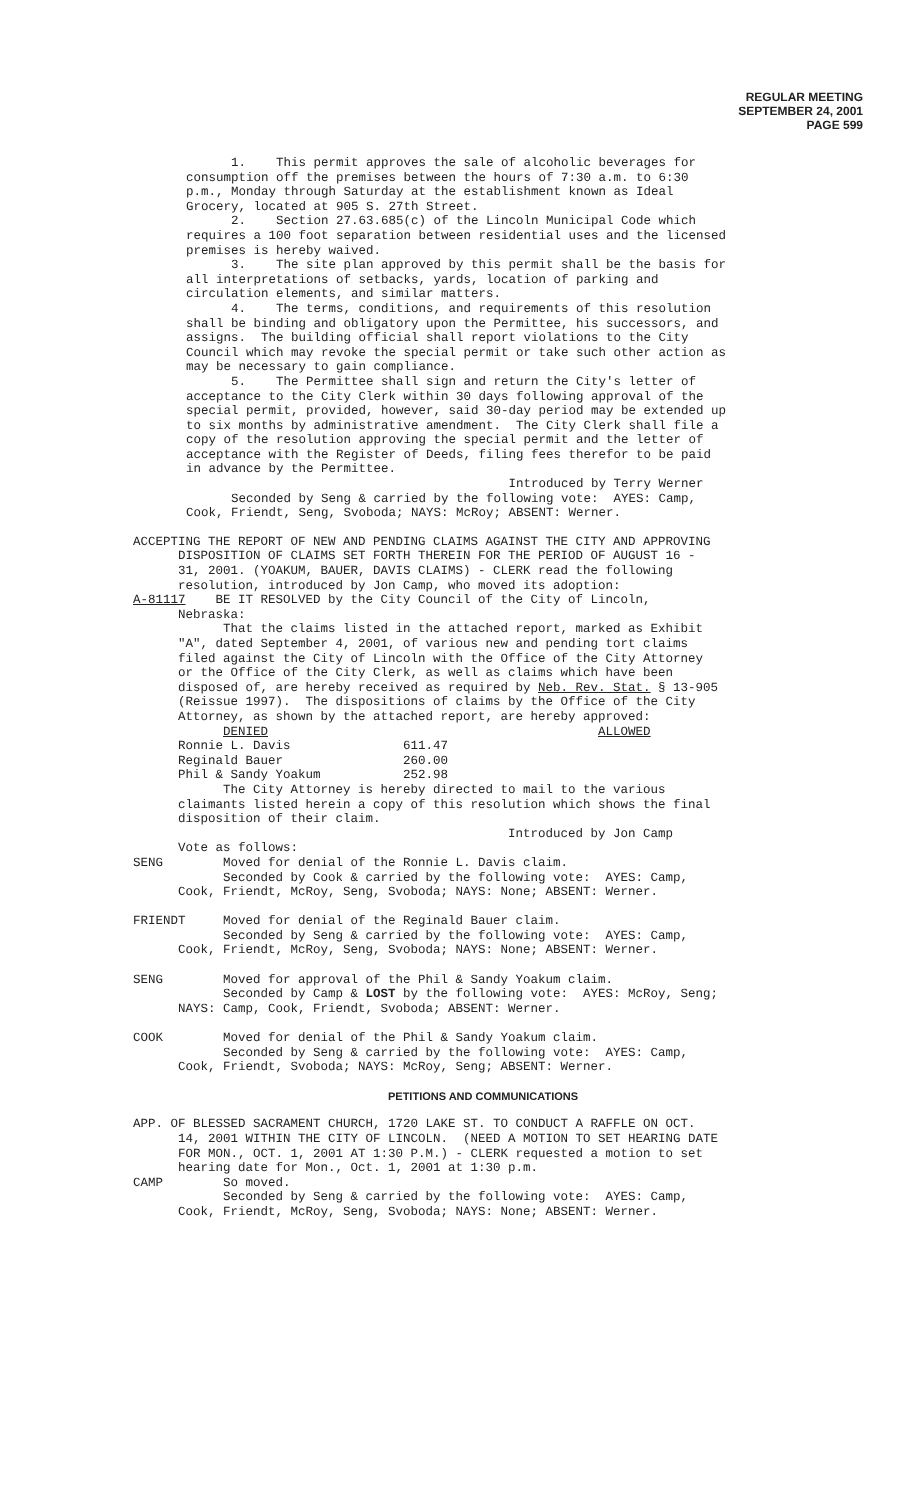REGULAR MEETING
SEPTEMBER 24, 2001
PAGE 599
1. This permit approves the sale of alcoholic beverages for consumption off the premises between the hours of 7:30 a.m. to 6:30 p.m., Monday through Saturday at the establishment known as Ideal Grocery, located at 905 S. 27th Street. 2. Section 27.63.685(c) of the Lincoln Municipal Code which requires a 100 foot separation between residential uses and the licensed premises is hereby waived. 3. The site plan approved by this permit shall be the basis for all interpretations of setbacks, yards, location of parking and circulation elements, and similar matters. 4. The terms, conditions, and requirements of this resolution shall be binding and obligatory upon the Permittee, his successors, and assigns. The building official shall report violations to the City Council which may revoke the special permit or take such other action as may be necessary to gain compliance. 5. The Permittee shall sign and return the City's letter of acceptance to the City Clerk within 30 days following approval of the special permit, provided, however, said 30-day period may be extended up to six months by administrative amendment. The City Clerk shall file a copy of the resolution approving the special permit and the letter of acceptance with the Register of Deeds, filing fees therefor to be paid in advance by the Permittee. Introduced by Terry Werner Seconded by Seng & carried by the following vote: AYES: Camp, Cook, Friendt, Seng, Svoboda; NAYS: McRoy; ABSENT: Werner.
ACCEPTING THE REPORT OF NEW AND PENDING CLAIMS AGAINST THE CITY AND APPROVING DISPOSITION OF CLAIMS SET FORTH THEREIN FOR THE PERIOD OF AUGUST 16 - 31, 2001. (YOAKUM, BAUER, DAVIS CLAIMS) - CLERK read the following resolution, introduced by Jon Camp, who moved its adoption: A-81117 BE IT RESOLVED by the City Council of the City of Lincoln, Nebraska: That the claims listed in the attached report, marked as Exhibit "A", dated September 4, 2001, of various new and pending tort claims filed against the City of Lincoln with the Office of the City Attorney or the Office of the City Clerk, as well as claims which have been disposed of, are hereby received as required by Neb. Rev. Stat. § 13-905 (Reissue 1997). The dispositions of claims by the Office of the City Attorney, as shown by the attached report, are hereby approved: DENIED ALLOWED Ronnie L. Davis 611.47 Reginald Bauer 260.00 Phil & Sandy Yoakum 252.98 The City Attorney is hereby directed to mail to the various claimants listed herein a copy of this resolution which shows the final disposition of their claim. Introduced by Jon Camp Vote as follows: SENG Moved for denial of the Ronnie L. Davis claim. Seconded by Cook & carried by the following vote: AYES: Camp, Cook, Friendt, McRoy, Seng, Svoboda; NAYS: None; ABSENT: Werner. FRIENDT Moved for denial of the Reginald Bauer claim. Seconded by Seng & carried by the following vote: AYES: Camp, Cook, Friendt, McRoy, Seng, Svoboda; NAYS: None; ABSENT: Werner. SENG Moved for approval of the Phil & Sandy Yoakum claim. Seconded by Camp & LOST by the following vote: AYES: McRoy, Seng; NAYS: Camp, Cook, Friendt, Svoboda; ABSENT: Werner. COOK Moved for denial of the Phil & Sandy Yoakum claim. Seconded by Seng & carried by the following vote: AYES: Camp, Cook, Friendt, Svoboda; NAYS: McRoy, Seng; ABSENT: Werner.
PETITIONS AND COMMUNICATIONS
APP. OF BLESSED SACRAMENT CHURCH, 1720 LAKE ST. TO CONDUCT A RAFFLE ON OCT. 14, 2001 WITHIN THE CITY OF LINCOLN. (NEED A MOTION TO SET HEARING DATE FOR MON., OCT. 1, 2001 AT 1:30 P.M.) - CLERK requested a motion to set hearing date for Mon., Oct. 1, 2001 at 1:30 p.m. CAMP So moved. Seconded by Seng & carried by the following vote: AYES: Camp, Cook, Friendt, McRoy, Seng, Svoboda; NAYS: None; ABSENT: Werner.